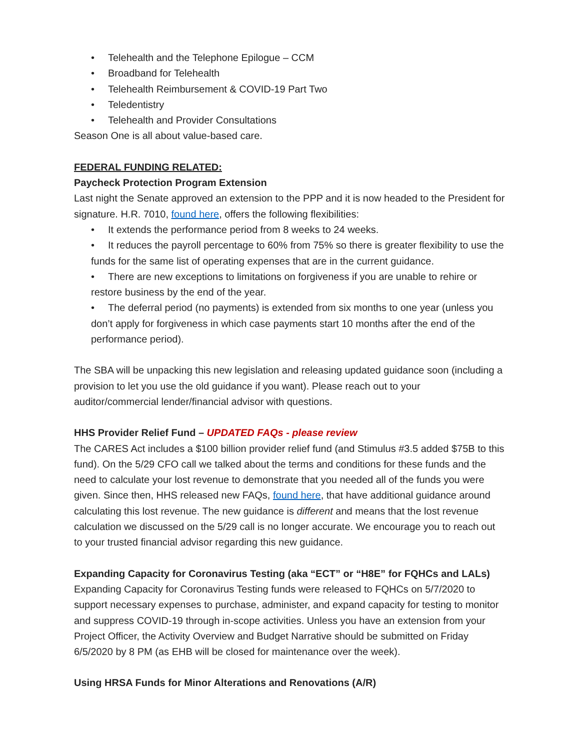• Telehealth and the Telephone Epilogue – CCM
• Broadband for Telehealth
• Telehealth Reimbursement & COVID-19 Part Two
• Teledentistry
• Telehealth and Provider Consultations
Season One is all about value-based care.
FEDERAL FUNDING RELATED:
Paycheck Protection Program Extension
Last night the Senate approved an extension to the PPP and it is now headed to the President for signature. H.R. 7010, found here, offers the following flexibilities:
• It extends the performance period from 8 weeks to 24 weeks.
• It reduces the payroll percentage to 60% from 75% so there is greater flexibility to use the funds for the same list of operating expenses that are in the current guidance.
• There are new exceptions to limitations on forgiveness if you are unable to rehire or restore business by the end of the year.
• The deferral period (no payments) is extended from six months to one year (unless you don’t apply for forgiveness in which case payments start 10 months after the end of the performance period).
The SBA will be unpacking this new legislation and releasing updated guidance soon (including a provision to let you use the old guidance if you want). Please reach out to your auditor/commercial lender/financial advisor with questions.
HHS Provider Relief Fund – UPDATED FAQs - please review
The CARES Act includes a $100 billion provider relief fund (and Stimulus #3.5 added $75B to this fund). On the 5/29 CFO call we talked about the terms and conditions for these funds and the need to calculate your lost revenue to demonstrate that you needed all of the funds you were given. Since then, HHS released new FAQs, found here, that have additional guidance around calculating this lost revenue. The new guidance is different and means that the lost revenue calculation we discussed on the 5/29 call is no longer accurate. We encourage you to reach out to your trusted financial advisor regarding this new guidance.
Expanding Capacity for Coronavirus Testing (aka “ECT” or “H8E” for FQHCs and LALs)
Expanding Capacity for Coronavirus Testing funds were released to FQHCs on 5/7/2020 to support necessary expenses to purchase, administer, and expand capacity for testing to monitor and suppress COVID-19 through in-scope activities. Unless you have an extension from your Project Officer, the Activity Overview and Budget Narrative should be submitted on Friday 6/5/2020 by 8 PM (as EHB will be closed for maintenance over the week).
Using HRSA Funds for Minor Alterations and Renovations (A/R)